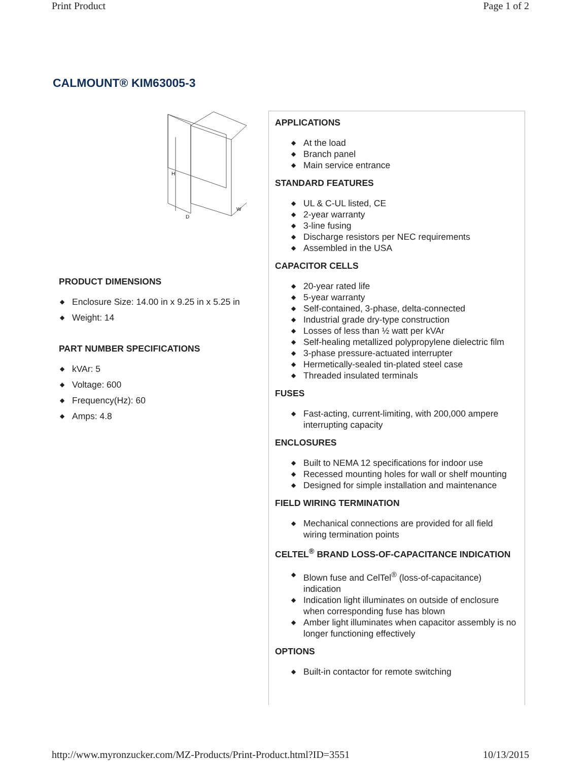Print Product Page 1 of 2
CALMOUNT® KIM63005-3
H
D
W
PRODUCT DIMENSIONS
◆ Enclosure Size: 14.00 in x 9.25 in x 5.25 in
◆ Weight: 14
PART NUMBER SPECIFICATIONS
◆ kVAr: 5
◆ Voltage: 600
◆ Frequency(Hz): 60
◆ Amps: 4.8
APPLICATIONS
◆ At the load
◆ Branch panel
◆ Main service entrance
STANDARD FEATURES
◆ UL & C-UL listed, CE
◆ 2-year warranty
◆ 3-line fusing
◆ Discharge resistors per NEC requirements
◆ Assembled in the USA
CAPACITOR CELLS
◆ 20-year rated life
◆ 5-year warranty
◆ Self-contained, 3-phase, delta-connected
◆ Industrial grade dry-type construction
◆ Losses of less than ½ watt per kVAr
◆ Self-healing metallized polypropylene dielectric film
◆ 3-phase pressure-actuated interrupter
◆ Hermetically-sealed tin-plated steel case
◆ Threaded insulated terminals
FUSES
◆ Fast-acting, current-limiting, with 200,000 ampere interrupting capacity
ENCLOSURES
◆ Built to NEMA 12 specifications for indoor use
◆ Recessed mounting holes for wall or shelf mounting
◆ Designed for simple installation and maintenance
FIELD WIRING TERMINATION
◆ Mechanical connections are provided for all field wiring termination points
CELTEL<sup>®</sup> BRAND LOSS-OF-CAPACITANCE INDICATION
◆ Blown fuse and CelTel<sup>®</sup> (loss-of-capacitance) indication
◆ Indication light illuminates on outside of enclosure when corresponding fuse has blown
◆ Amber light illuminates when capacitor assembly is no longer functioning effectively
OPTIONS
◆ Built-in contactor for remote switching
http://www.myronzucker.com/MZ-Products/Print-Product.html?ID=3551 10/13/2015